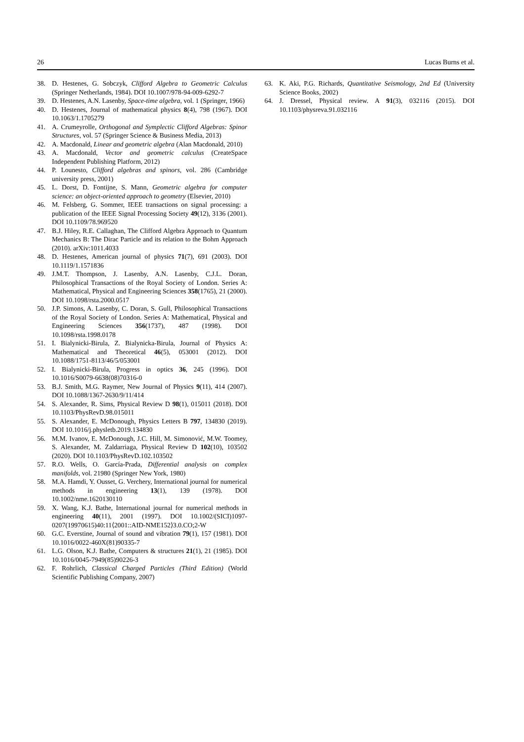26 Lucas Burns et al.
38. D. Hestenes, G. Sobczyk, Clifford Algebra to Geometric Calculus (Springer Netherlands, 1984). DOI 10.1007/978-94-009-6292-7
39. D. Hestenes, A.N. Lasenby, Space-time algebra, vol. 1 (Springer, 1966)
40. D. Hestenes, Journal of mathematical physics 8(4), 798 (1967). DOI 10.1063/1.1705279
41. A. Crumeyrolle, Orthogonal and Symplectic Clifford Algebras: Spinor Structures, vol. 57 (Springer Science & Business Media, 2013)
42. A. Macdonald, Linear and geometric algebra (Alan Macdonald, 2010)
43. A. Macdonald, Vector and geometric calculus (CreateSpace Independent Publishing Platform, 2012)
44. P. Lounesto, Clifford algebras and spinors, vol. 286 (Cambridge university press, 2001)
45. L. Dorst, D. Fontijne, S. Mann, Geometric algebra for computer science: an object-oriented approach to geometry (Elsevier, 2010)
46. M. Felsberg, G. Sommer, IEEE transactions on signal processing: a publication of the IEEE Signal Processing Society 49(12), 3136 (2001). DOI 10.1109/78.969520
47. B.J. Hiley, R.E. Callaghan, The Clifford Algebra Approach to Quantum Mechanics B: The Dirac Particle and its relation to the Bohm Approach (2010). arXiv:1011.4033
48. D. Hestenes, American journal of physics 71(7), 691 (2003). DOI 10.1119/1.1571836
49. J.M.T. Thompson, J. Lasenby, A.N. Lasenby, C.J.L. Doran, Philosophical Transactions of the Royal Society of London. Series A: Mathematical, Physical and Engineering Sciences 358(1765), 21 (2000). DOI 10.1098/rsta.2000.0517
50. J.P. Simons, A. Lasenby, C. Doran, S. Gull, Philosophical Transactions of the Royal Society of London. Series A: Mathematical, Physical and Engineering Sciences 356(1737), 487 (1998). DOI 10.1098/rsta.1998.0178
51. I. Bialynicki-Birula, Z. Bialynicka-Birula, Journal of Physics A: Mathematical and Theoretical 46(5), 053001 (2012). DOI 10.1088/1751-8113/46/5/053001
52. I. Bialynicki-Birula, Progress in optics 36, 245 (1996). DOI 10.1016/S0079-6638(08)70316-0
53. B.J. Smith, M.G. Raymer, New Journal of Physics 9(11), 414 (2007). DOI 10.1088/1367-2630/9/11/414
54. S. Alexander, R. Sims, Physical Review D 98(1), 015011 (2018). DOI 10.1103/PhysRevD.98.015011
55. S. Alexander, E. McDonough, Physics Letters B 797, 134830 (2019). DOI 10.1016/j.physletb.2019.134830
56. M.M. Ivanov, E. McDonough, J.C. Hill, M. Simonović, M.W. Toomey, S. Alexander, M. Zaldarriaga, Physical Review D 102(10), 103502 (2020). DOI 10.1103/PhysRevD.102.103502
57. R.O. Wells, O. García-Prada, Differential analysis on complex manifolds, vol. 21980 (Springer New York, 1980)
58. M.A. Hamdi, Y. Ousset, G. Verchery, International journal for numerical methods in engineering 13(1), 139 (1978). DOI 10.1002/nme.1620130110
59. X. Wang, K.J. Bathe, International journal for numerical methods in engineering 40(11), 2001 (1997). DOI 10.1002/(SICI)1097-0207(19970615)40:11⟨2001::AID-NME152⟩3.0.CO;2-W
60. G.C. Everstine, Journal of sound and vibration 79(1), 157 (1981). DOI 10.1016/0022-460X(81)90335-7
61. L.G. Olson, K.J. Bathe, Computers & structures 21(1), 21 (1985). DOI 10.1016/0045-7949(85)90226-3
62. F. Rohrlich, Classical Charged Particles (Third Edition) (World Scientific Publishing Company, 2007)
63. K. Aki, P.G. Richards, Quantitative Seismology, 2nd Ed (University Science Books, 2002)
64. J. Dressel, Physical review. A 91(3), 032116 (2015). DOI 10.1103/physreva.91.032116